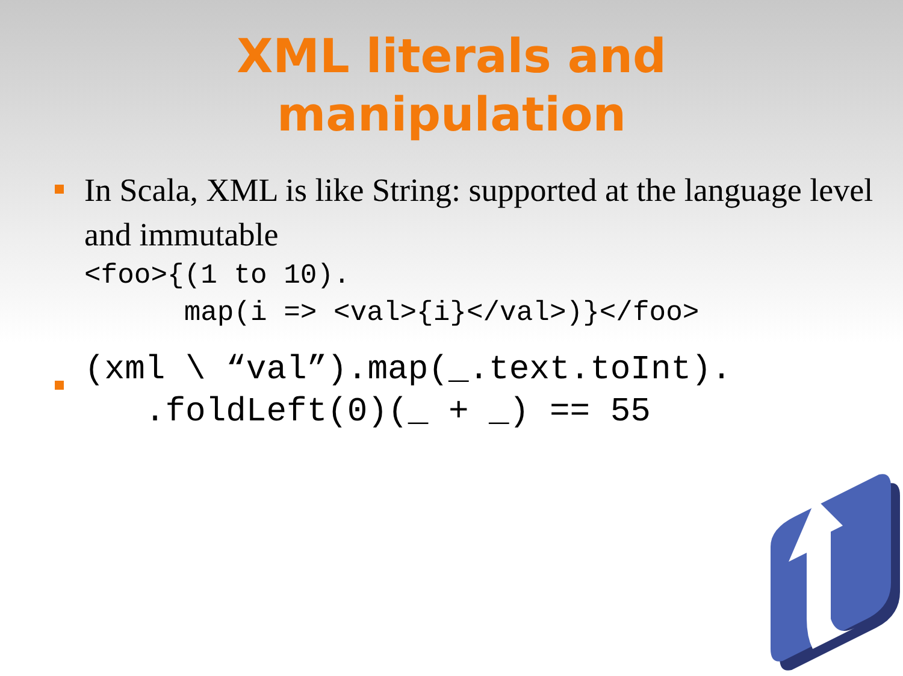XML literals and
manipulation
In Scala, XML is like String: supported at the language level and immutable
<foo>{(1 to 10).
      map(i => <val>{i}</val>)}</foo>
(xml \ “val”).map(_.text.toInt).
   .foldLeft(0)(_ + _) == 55